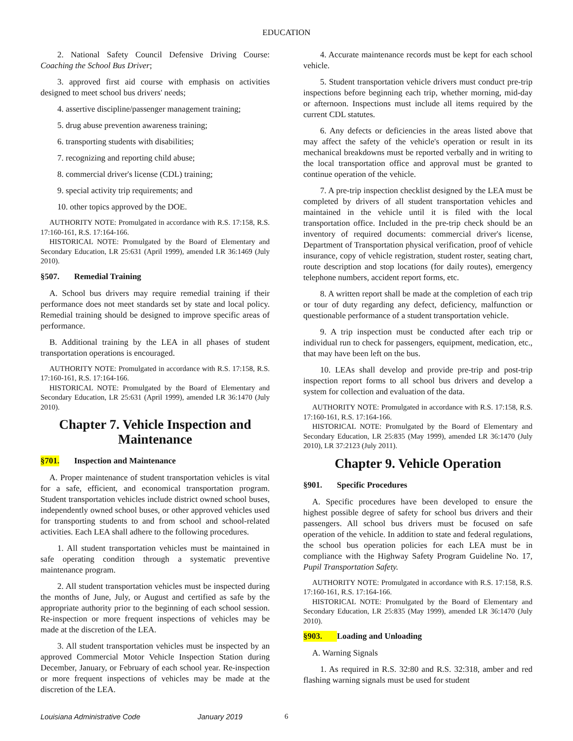EDUCATION
2. National Safety Council Defensive Driving Course: Coaching the School Bus Driver;
3. approved first aid course with emphasis on activities designed to meet school bus drivers' needs;
4. assertive discipline/passenger management training;
5. drug abuse prevention awareness training;
6. transporting students with disabilities;
7. recognizing and reporting child abuse;
8. commercial driver's license (CDL) training;
9. special activity trip requirements; and
10. other topics approved by the DOE.
AUTHORITY NOTE: Promulgated in accordance with R.S. 17:158, R.S. 17:160-161, R.S. 17:164-166.
HISTORICAL NOTE: Promulgated by the Board of Elementary and Secondary Education, LR 25:631 (April 1999), amended LR 36:1469 (July 2010).
§507. Remedial Training
A. School bus drivers may require remedial training if their performance does not meet standards set by state and local policy. Remedial training should be designed to improve specific areas of performance.
B. Additional training by the LEA in all phases of student transportation operations is encouraged.
AUTHORITY NOTE: Promulgated in accordance with R.S. 17:158, R.S. 17:160-161, R.S. 17:164-166.
HISTORICAL NOTE: Promulgated by the Board of Elementary and Secondary Education, LR 25:631 (April 1999), amended LR 36:1470 (July 2010).
Chapter 7. Vehicle Inspection and Maintenance
§701. Inspection and Maintenance
A. Proper maintenance of student transportation vehicles is vital for a safe, efficient, and economical transportation program. Student transportation vehicles include district owned school buses, independently owned school buses, or other approved vehicles used for transporting students to and from school and school-related activities. Each LEA shall adhere to the following procedures.
1. All student transportation vehicles must be maintained in safe operating condition through a systematic preventive maintenance program.
2. All student transportation vehicles must be inspected during the months of June, July, or August and certified as safe by the appropriate authority prior to the beginning of each school session. Re-inspection or more frequent inspections of vehicles may be made at the discretion of the LEA.
3. All student transportation vehicles must be inspected by an approved Commercial Motor Vehicle Inspection Station during December, January, or February of each school year. Re-inspection or more frequent inspections of vehicles may be made at the discretion of the LEA.
4. Accurate maintenance records must be kept for each school vehicle.
5. Student transportation vehicle drivers must conduct pre-trip inspections before beginning each trip, whether morning, mid-day or afternoon. Inspections must include all items required by the current CDL statutes.
6. Any defects or deficiencies in the areas listed above that may affect the safety of the vehicle's operation or result in its mechanical breakdowns must be reported verbally and in writing to the local transportation office and approval must be granted to continue operation of the vehicle.
7. A pre-trip inspection checklist designed by the LEA must be completed by drivers of all student transportation vehicles and maintained in the vehicle until it is filed with the local transportation office. Included in the pre-trip check should be an inventory of required documents: commercial driver's license, Department of Transportation physical verification, proof of vehicle insurance, copy of vehicle registration, student roster, seating chart, route description and stop locations (for daily routes), emergency telephone numbers, accident report forms, etc.
8. A written report shall be made at the completion of each trip or tour of duty regarding any defect, deficiency, malfunction or questionable performance of a student transportation vehicle.
9. A trip inspection must be conducted after each trip or individual run to check for passengers, equipment, medication, etc., that may have been left on the bus.
10. LEAs shall develop and provide pre-trip and post-trip inspection report forms to all school bus drivers and develop a system for collection and evaluation of the data.
AUTHORITY NOTE: Promulgated in accordance with R.S. 17:158, R.S. 17:160-161, R.S. 17:164-166.
HISTORICAL NOTE: Promulgated by the Board of Elementary and Secondary Education, LR 25:835 (May 1999), amended LR 36:1470 (July 2010), LR 37:2123 (July 2011).
Chapter 9. Vehicle Operation
§901. Specific Procedures
A. Specific procedures have been developed to ensure the highest possible degree of safety for school bus drivers and their passengers. All school bus drivers must be focused on safe operation of the vehicle. In addition to state and federal regulations, the school bus operation policies for each LEA must be in compliance with the Highway Safety Program Guideline No. 17, Pupil Transportation Safety.
AUTHORITY NOTE: Promulgated in accordance with R.S. 17:158, R.S. 17:160-161, R.S. 17:164-166.
HISTORICAL NOTE: Promulgated by the Board of Elementary and Secondary Education, LR 25:835 (May 1999), amended LR 36:1470 (July 2010).
§903. Loading and Unloading
A. Warning Signals
1. As required in R.S. 32:80 and R.S. 32:318, amber and red flashing warning signals must be used for student
Louisiana Administrative Code January 2019 6